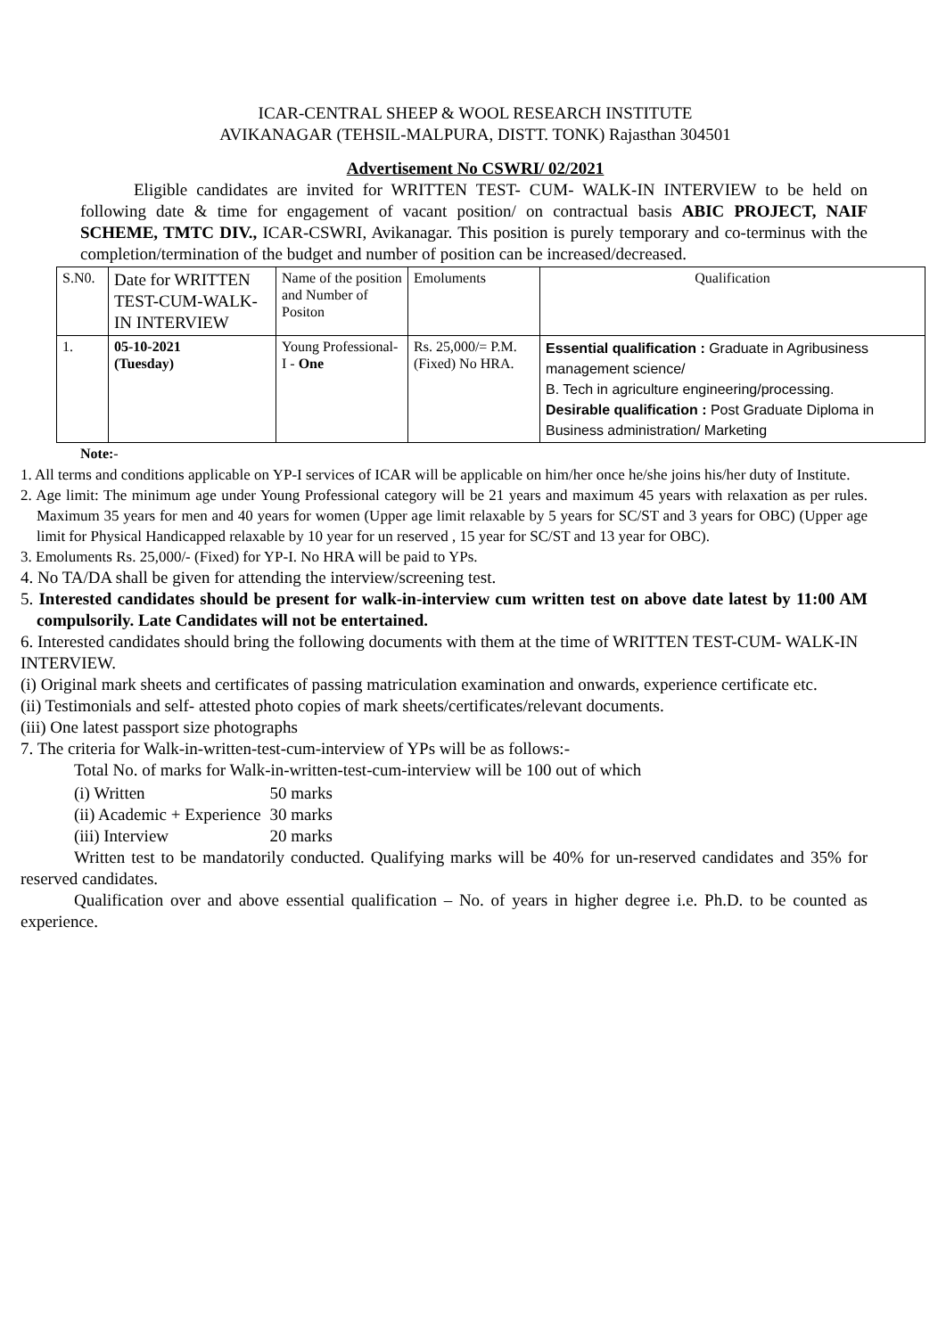ICAR-CENTRAL SHEEP & WOOL RESEARCH INSTITUTE
AVIKANAGAR (TEHSIL-MALPURA, DISTT. TONK) Rajasthan 304501
Advertisement No CSWRI/ 02/2021
Eligible candidates are invited for WRITTEN TEST- CUM- WALK-IN INTERVIEW to be held on following date & time for engagement of vacant position/ on contractual basis ABIC PROJECT, NAIF SCHEME, TMTC DIV., ICAR-CSWRI, Avikanagar. This position is purely temporary and co-terminus with the completion/termination of the budget and number of position can be increased/decreased.
| S.N0. | Date for WRITTEN TEST-CUM-WALK- IN INTERVIEW | Name of the position and Number of Positon | Emoluments | Qualification |
| 1. | 05-10-2021 (Tuesday) | Young Professional-I - One | Rs. 25,000/= P.M. (Fixed) No HRA. | Essential qualification : Graduate in Agribusiness management science/ B. Tech in agriculture engineering/processing. Desirable qualification : Post Graduate Diploma in Business administration/ Marketing |
Note:-
1. All terms and conditions applicable on YP-I services of ICAR will be applicable on him/her once he/she joins his/her duty of Institute.
2. Age limit: The minimum age under Young Professional category will be 21 years and maximum 45 years with relaxation as per rules. Maximum 35 years for men and 40 years for women (Upper age limit relaxable by 5 years for SC/ST and 3 years for OBC) (Upper age limit for Physical Handicapped relaxable by 10 year for un reserved , 15 year for SC/ST and 13 year for OBC).
3. Emoluments Rs. 25,000/- (Fixed) for YP-I. No HRA will be paid to YPs.
4. No TA/DA shall be given for attending the interview/screening test.
5. Interested candidates should be present for walk-in-interview cum written test on above date latest by 11:00 AM compulsorily. Late Candidates will not be entertained.
6. Interested candidates should bring the following documents with them at the time of WRITTEN TEST-CUM- WALK-IN INTERVIEW.
(i) Original mark sheets and certificates of passing matriculation examination and onwards, experience certificate etc.
(ii) Testimonials and self- attested photo copies of mark sheets/certificates/relevant documents.
(iii) One latest passport size photographs
7. The criteria for Walk-in-written-test-cum-interview of YPs will be as follows:-
Total No. of marks for Walk-in-written-test-cum-interview will be 100 out of which
| (i) Written | 50 marks |
| (ii) Academic + Experience | 30 marks |
| (iii) Interview | 20 marks |
Written test to be mandatorily conducted. Qualifying marks will be 40% for un-reserved candidates and 35% for reserved candidates.
Qualification over and above essential qualification – No. of years in higher degree i.e. Ph.D. to be counted as experience.